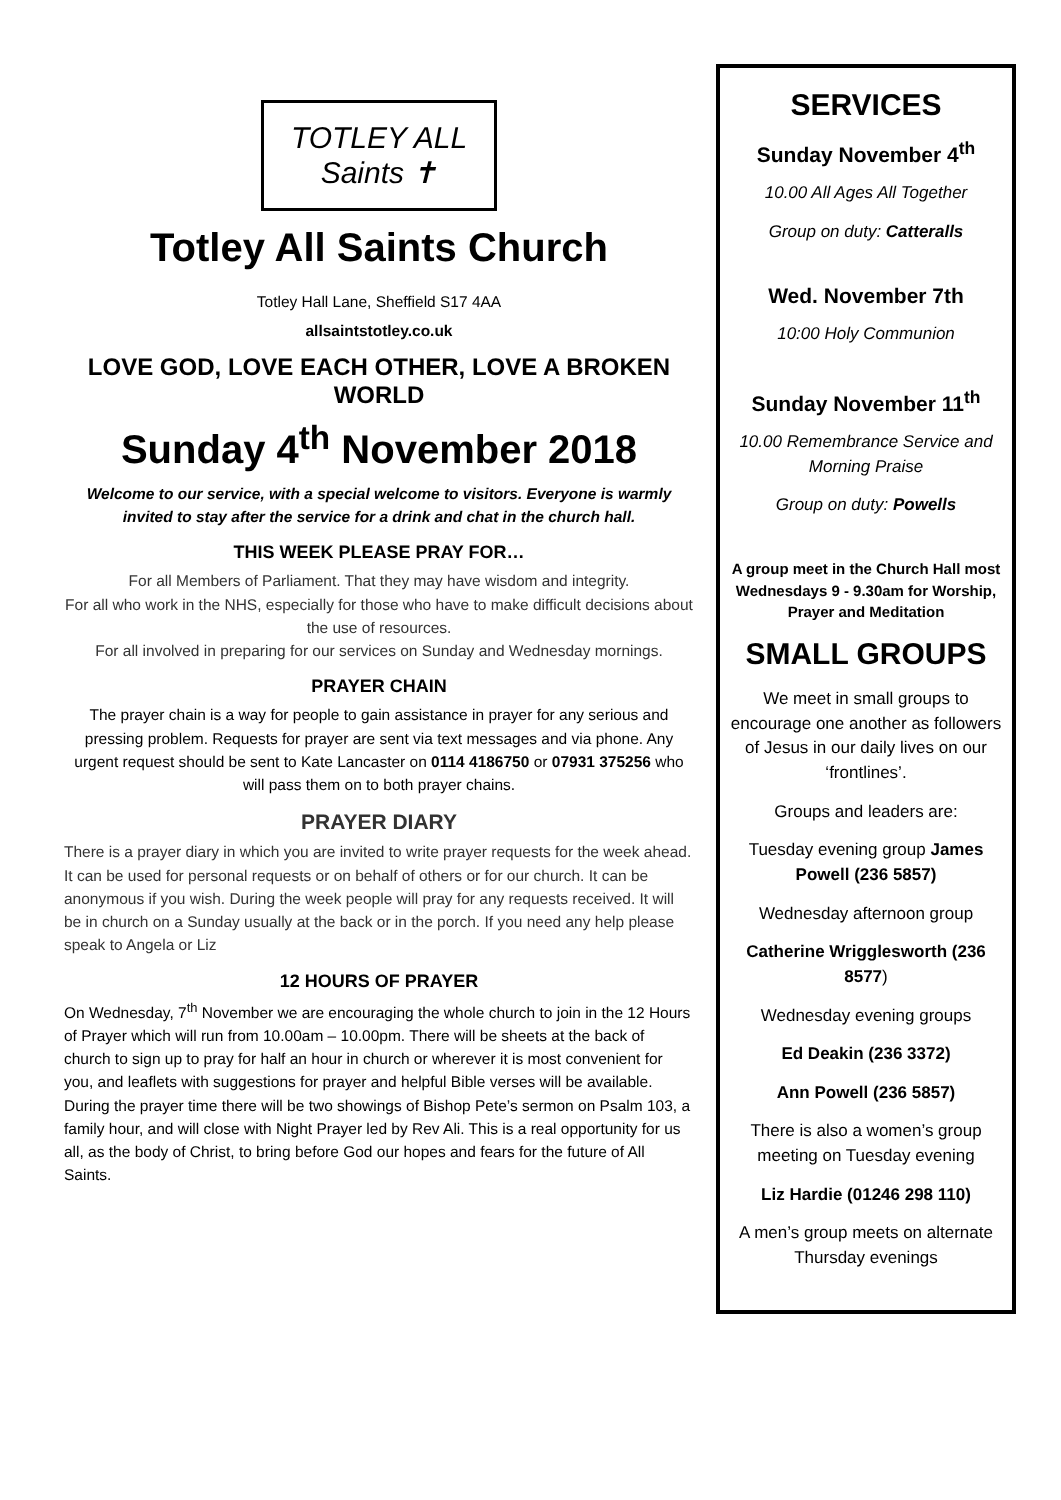TOTLEY ALL Saints ✝
Totley All Saints Church
Totley Hall Lane, Sheffield S17 4AA
allsaintstotley.co.uk
LOVE GOD, LOVE EACH OTHER, LOVE A BROKEN WORLD
Sunday 4<sup>th</sup> November 2018
Welcome to our service, with a special welcome to visitors. Everyone is warmly invited to stay after the service for a drink and chat in the church hall.
THIS WEEK PLEASE PRAY FOR…
For all Members of Parliament. That they may have wisdom and integrity.
For all who work in the NHS, especially for those who have to make difficult decisions about the use of resources.
For all involved in preparing for our services on Sunday and Wednesday mornings.
PRAYER CHAIN
The prayer chain is a way for people to gain assistance in prayer for any serious and pressing problem. Requests for prayer are sent via text messages and via phone. Any urgent request should be sent to Kate Lancaster on 0114 4186750 or 07931 375256 who will pass them on to both prayer chains.
PRAYER DIARY
There is a prayer diary in which you are invited to write prayer requests for the week ahead. It can be used for personal requests or on behalf of others or for our church. It can be anonymous if you wish. During the week people will pray for any requests received. It will be in church on a Sunday usually at the back or in the porch. If you need any help please speak to Angela or Liz
12 HOURS OF PRAYER
On Wednesday, 7<sup>th</sup> November we are encouraging the whole church to join in the 12 Hours of Prayer which will run from 10.00am – 10.00pm. There will be sheets at the back of church to sign up to pray for half an hour in church or wherever it is most convenient for you, and leaflets with suggestions for prayer and helpful Bible verses will be available. During the prayer time there will be two showings of Bishop Pete’s sermon on Psalm 103, a family hour, and will close with Night Prayer led by Rev Ali. This is a real opportunity for us all, as the body of Christ, to bring before God our hopes and fears for the future of All Saints.
SERVICES
Sunday November 4<sup>th</sup>
10.00 All Ages All Together
Group on duty: Catteralls
Wed. November 7th
10:00 Holy Communion
Sunday November 11<sup>th</sup>
10.00 Remembrance Service and Morning Praise
Group on duty: Powells
A group meet in the Church Hall most Wednesdays 9 - 9.30am for Worship, Prayer and Meditation
SMALL GROUPS
We meet in small groups to encourage one another as followers of Jesus in our daily lives on our ‘frontlines’.
Groups and leaders are:
Tuesday evening group James Powell (236 5857)
Wednesday afternoon group
Catherine Wrigglesworth (236 8577)
Wednesday evening groups
Ed Deakin (236 3372)
Ann Powell (236 5857)
There is also a women’s group meeting on Tuesday evening
Liz Hardie (01246 298 110)
A men’s group meets on alternate Thursday evenings